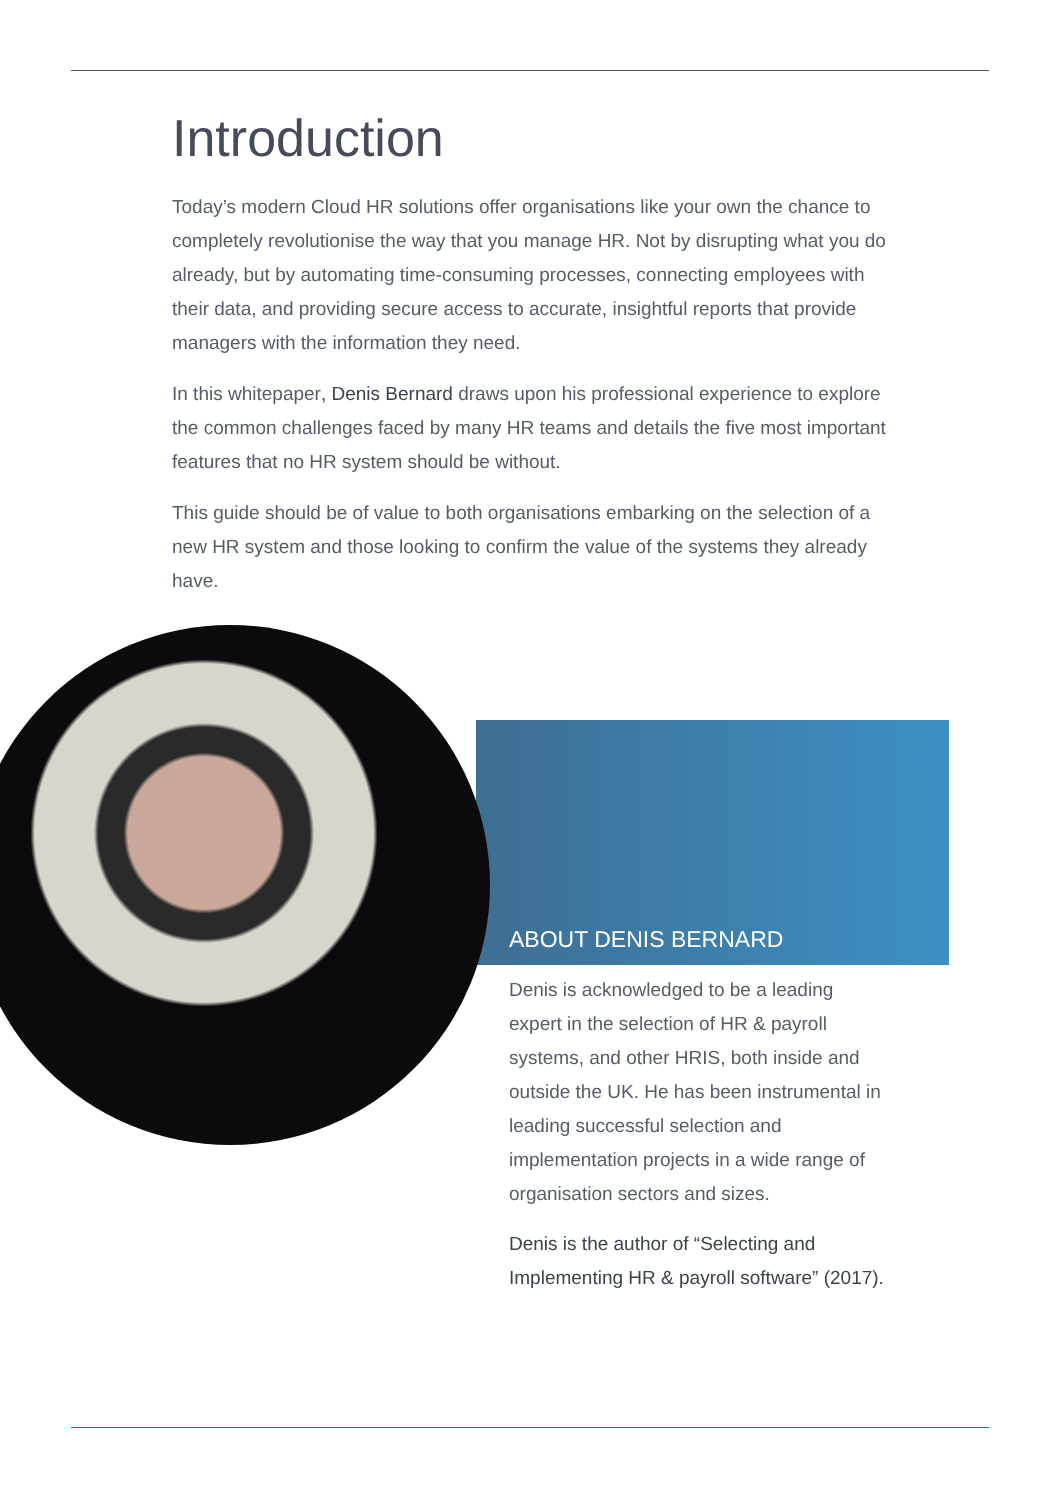Introduction
Today’s modern Cloud HR solutions offer organisations like your own the chance to completely revolutionise the way that you manage HR. Not by disrupting what you do already, but by automating time-consuming processes, connecting employees with their data, and providing secure access to accurate, insightful reports that provide managers with the information they need.
In this whitepaper, Denis Bernard draws upon his professional experience to explore the common challenges faced by many HR teams and details the five most important features that no HR system should be without.
This guide should be of value to both organisations embarking on the selection of a new HR system and those looking to confirm the value of the systems they already have.
ABOUT DENIS BERNARD
Denis is acknowledged to be a leading expert in the selection of HR & payroll systems, and other HRIS, both inside and outside the UK. He has been instrumental in leading successful selection and implementation projects in a wide range of organisation sectors and sizes.
Denis is the author of “Selecting and Implementing HR & payroll software” (2017).